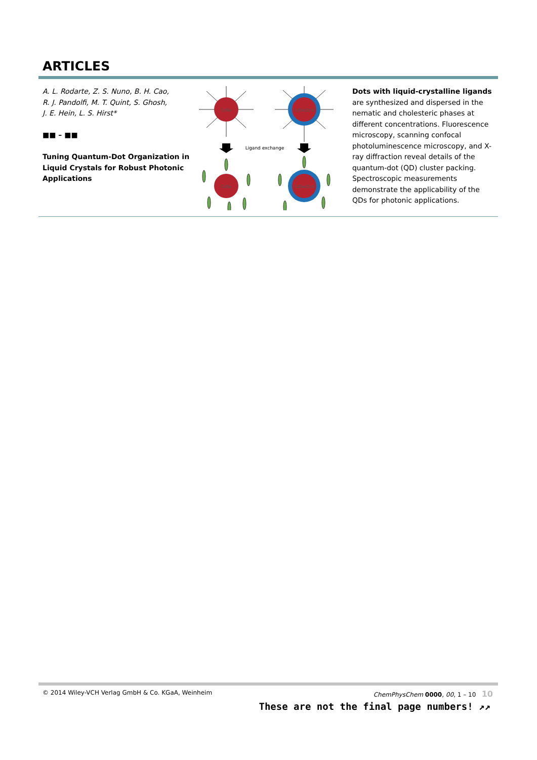ARTICLES
A. L. Rodarte, Z. S. Nuno, B. H. Cao,
R. J. Pandolfi, M. T. Quint, S. Ghosh,
J. E. Hein, L. S. Hirst*
■■ – ■■
Tuning Quantum-Dot Organization in Liquid Crystals for Robust Photonic Applications
CdSe
CdSe/ZnS
Ligand exchange
CdSe
CdSe/ZnS
Dots with liquid-crystalline ligands are synthesized and dispersed in the nemat­ic and cholesteric phases at different concentrations. Fluorescence microsco­py, scanning confocal photolumines­cence microscopy, and X-ray diffraction reveal details of the quantum-dot (QD) cluster packing. Spectroscopic measure­ments demonstrate the applicability of the QDs for photonic applications.
© 2014 Wiley-VCH Verlag GmbH & Co. KGaA, Weinheim ChemPhysChem 0000, 00, 1 – 10 10
These are not the final page numbers! ↗↗